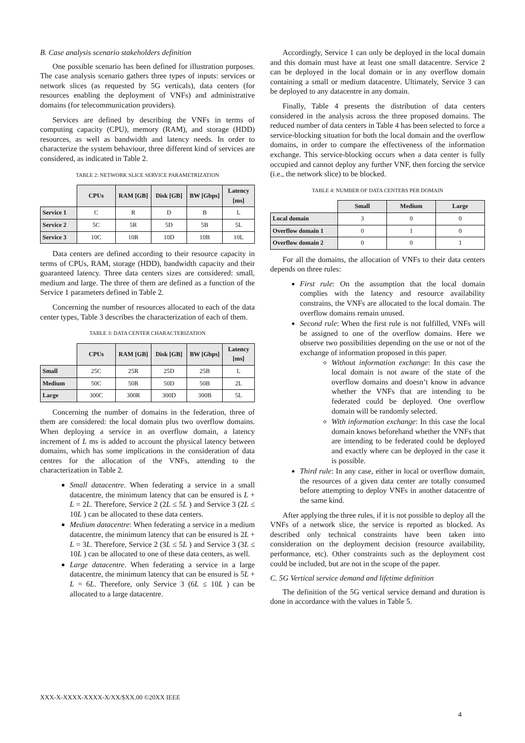B. Case analysis scenario stakeholders definition
One possible scenario has been defined for illustration purposes. The case analysis scenario gathers three types of inputs: services or network slices (as requested by 5G verticals), data centers (for resources enabling the deployment of VNFs) and administrative domains (for telecommunication providers).
Services are defined by describing the VNFs in terms of computing capacity (CPU), memory (RAM), and storage (HDD) resources, as well as bandwidth and latency needs. In order to characterize the system behaviour, three different kind of services are considered, as indicated in Table 2.
TABLE 2: NETWORK SLICE SERVICE PARAMETRIZATION
| | CPUs | RAM [GB] | Disk [GB] | BW [Gbps] | Latency [ms] |
| Service 1 | C | R | D | B | L |
| Service 2 | 5C | 5R | 5D | 5B | 5L |
| Service 3 | 10C | 10R | 10D | 10B | 10L |
Data centers are defined according to their resource capacity in terms of CPUs, RAM, storage (HDD), bandwidth capacity and their guaranteed latency. Three data centers sizes are considered: small, medium and large. The three of them are defined as a function of the Service 1 parameters defined in Table 2.
Concerning the number of resources allocated to each of the data center types, Table 3 describes the characterization of each of them.
TABLE 3: DATA CENTER CHARACTERIZATION
| | CPUs | RAM [GB] | Disk [GB] | BW [Gbps] | Latency [ms] |
| Small | 25C | 25R | 25D | 25B | L |
| Medium | 50C | 50R | 50D | 50B | 2L |
| Large | 300C | 300R | 300D | 300B | 5L |
Concerning the number of domains in the federation, three of them are considered: the local domain plus two overflow domains. When deploying a service in an overflow domain, a latency increment of L ms is added to account the physical latency between domains, which has some implications in the consideration of data centres for the allocation of the VNFs, attending to the characterization in Table 2.
Small datacentre. When federating a service in a small datacentre, the minimum latency that can be ensured is L + L = 2L. Therefore, Service 2 (2L ≤ 5L ) and Service 3 (2L ≤ 10L ) can be allocated to these data centers.
Medium datacentre: When federating a service in a medium datacentre, the minimum latency that can be ensured is 2L + L = 3L. Therefore, Service 2 (3L ≤ 5L ) and Service 3 (3L ≤ 10L ) can be allocated to one of these data centers, as well.
Large datacentre. When federating a service in a large datacentre, the minimum latency that can be ensured is 5L + L = 6L. Therefore, only Service 3 (6L ≤ 10L ) can be allocated to a large datacentre.
Accordingly, Service 1 can only be deployed in the local domain and this domain must have at least one small datacentre. Service 2 can be deployed in the local domain or in any overflow domain containing a small or medium datacentre. Ultimately, Service 3 can be deployed to any datacentre in any domain.
Finally, Table 4 presents the distribution of data centers considered in the analysis across the three proposed domains. The reduced number of data centers in Table 4 has been selected to force a service-blocking situation for both the local domain and the overflow domains, in order to compare the effectiveness of the information exchange. This service-blocking occurs when a data center is fully occupied and cannot deploy any further VNF, then forcing the service (i.e., the network slice) to be blocked.
TABLE 4: NUMBER OF DATA CENTERS PER DOMAIN
| | Small | Medium | Large |
| Local domain | 3 | 0 | 0 |
| Overflow domain 1 | 0 | 1 | 0 |
| Overflow domain 2 | 0 | 0 | 1 |
For all the domains, the allocation of VNFs to their data centers depends on three rules:
First rule: On the assumption that the local domain complies with the latency and resource availability constrains, the VNFs are allocated to the local domain. The overflow domains remain unused.
Second rule: When the first rule is not fulfilled, VNFs will be assigned to one of the overflow domains. Here we observe two possibilities depending on the use or not of the exchange of information proposed in this paper.
Without information exchange: In this case the local domain is not aware of the state of the overflow domains and doesn’t know in advance whether the VNFs that are intending to be federated could be deployed. One overflow domain will be randomly selected.
With information exchange: In this case the local domain knows beforehand whether the VNFs that are intending to be federated could be deployed and exactly where can be deployed in the case it is possible.
Third rule: In any case, either in local or overflow domain, the resources of a given data center are totally consumed before attempting to deploy VNFs in another datacentre of the same kind.
After applying the three rules, if it is not possible to deploy all the VNFs of a network slice, the service is reported as blocked. As described only technical constraints have been taken into consideration on the deployment decision (resource availability, performance, etc). Other constraints such as the deployment cost could be included, but are not in the scope of the paper.
C. 5G Vertical service demand and lifetime definition
The definition of the 5G vertical service demand and duration is done in accordance with the values in Table 5.
XXX-X-XXXX-XXXX-X/XX/$XX.00 ©20XX IEEE
4